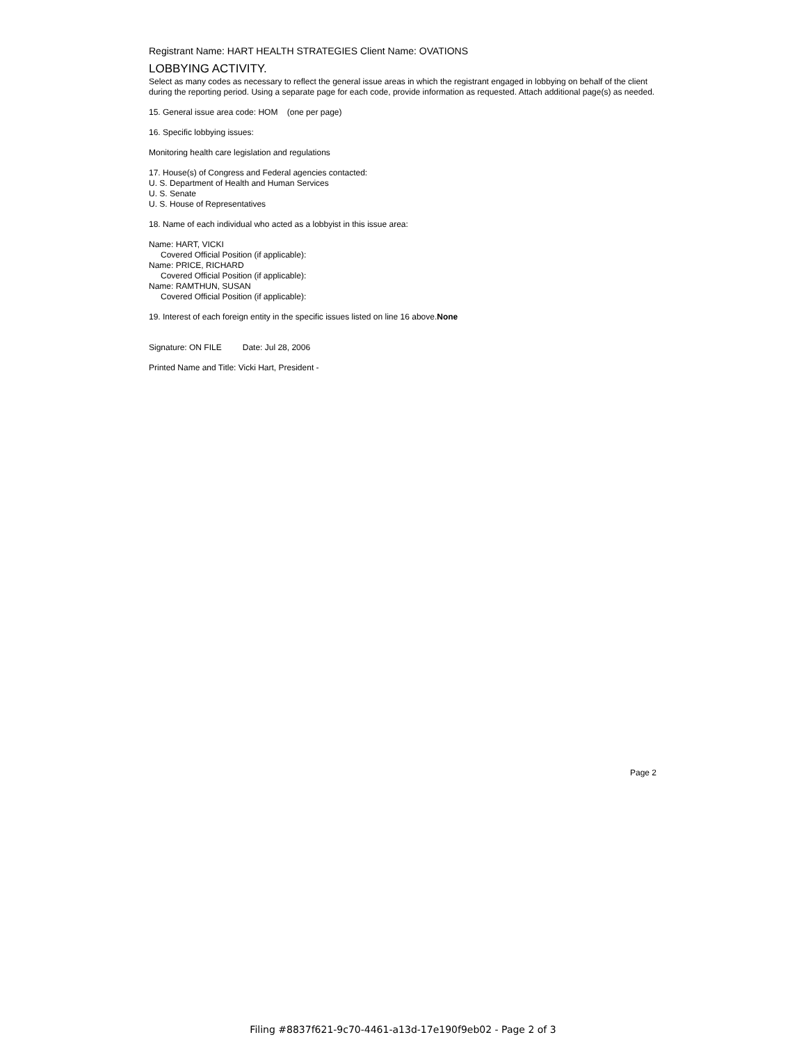Registrant Name: HART HEALTH STRATEGIES Client Name: OVATIONS
LOBBYING ACTIVITY.
Select as many codes as necessary to reflect the general issue areas in which the registrant engaged in lobbying on behalf of the client during the reporting period. Using a separate page for each code, provide information as requested. Attach additional page(s) as needed.
15. General issue area code: HOM (one per page)
16. Specific lobbying issues:
Monitoring health care legislation and regulations
17. House(s) of Congress and Federal agencies contacted:
U. S. Department of Health and Human Services
U. S. Senate
U. S. House of Representatives
18. Name of each individual who acted as a lobbyist in this issue area:
Name: HART, VICKI
Covered Official Position (if applicable):
Name: PRICE, RICHARD
Covered Official Position (if applicable):
Name: RAMTHUN, SUSAN
Covered Official Position (if applicable):
19. Interest of each foreign entity in the specific issues listed on line 16 above.None
Signature: ON FILE Date: Jul 28, 2006
Printed Name and Title: Vicki Hart, President -
Page 2
Filing #8837f621-9c70-4461-a13d-17e190f9eb02 - Page 2 of 3